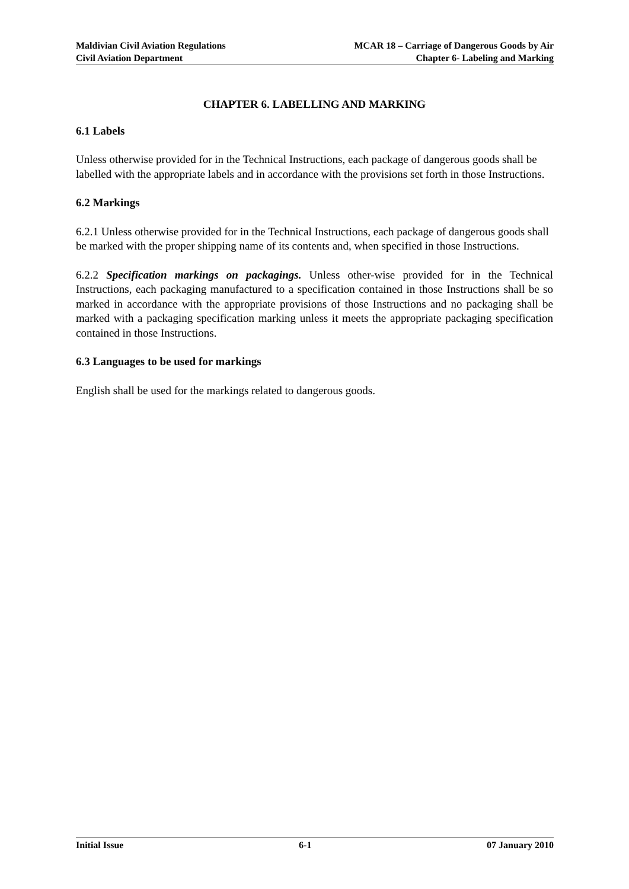Maldivian Civil Aviation Regulations
Civil Aviation Department
MCAR 18 – Carriage of Dangerous Goods by Air
Chapter 6- Labeling and Marking
CHAPTER 6. LABELLING AND MARKING
6.1 Labels
Unless otherwise provided for in the Technical Instructions, each package of dangerous goods shall be labelled with the appropriate labels and in accordance with the provisions set forth in those Instructions.
6.2 Markings
6.2.1 Unless otherwise provided for in the Technical Instructions, each package of dangerous goods shall be marked with the proper shipping name of its contents and, when specified in those Instructions.
6.2.2 Specification markings on packagings. Unless other-wise provided for in the Technical Instructions, each packaging manufactured to a specification contained in those Instructions shall be so marked in accordance with the appropriate provisions of those Instructions and no packaging shall be marked with a packaging specification marking unless it meets the appropriate packaging specification contained in those Instructions.
6.3 Languages to be used for markings
English shall be used for the markings related to dangerous goods.
Initial Issue 6-1 07 January 2010